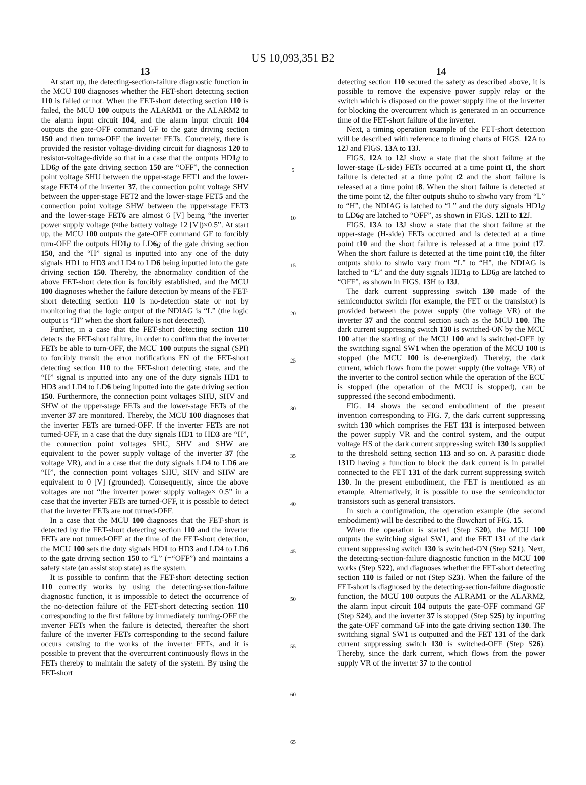US 10,093,351 B2
13
At start up, the detecting-section-failure diagnostic function in the MCU 100 diagnoses whether the FET-short detecting section 110 is failed or not. When the FET-short detecting section 110 is failed, the MCU 100 outputs the ALARM1 or the ALARM2 to the alarm input circuit 104, and the alarm input circuit 104 outputs the gate-OFF command GF to the gate driving section 150 and then turns-OFF the inverter FETs. Concretely, there is provided the resistor voltage-dividing circuit for diagnosis 120 to resistor-voltage-divide so that in a case that the outputs HD1 g to LD6 g of the gate driving section 150 are “OFF”, the connection point voltage SHU between the upper-stage FET1 and the lower-stage FET4 of the inverter 37, the connection point voltage SHV between the upper-stage FET2 and the lower-stage FET5 and the connection point voltage SHW between the upper-stage FET3 and the lower-stage FET6 are almost 6 [V] being “the inverter power supply voltage (≈the battery voltage 12 [V])×0.5”. At start up, the MCU 100 outputs the gate-OFF command GF to forcibly turn-OFF the outputs HD1 g to LD6 g of the gate driving section 150, and the “H” signal is inputted into any one of the duty signals HD1 to HD3 and LD4 to LD6 being inputted into the gate driving section 150. Thereby, the abnormality condition of the above FET-short detection is forcibly established, and the MCU 100 diagnoses whether the failure detection by means of the FET-short detecting section 110 is no-detection state or not by monitoring that the logic output of the NDIAG is “L” (the logic output is “H” when the short failure is not detected).
Further, in a case that the FET-short detecting section 110 detects the FET-short failure, in order to confirm that the inverter FETs be able to turn-OFF, the MCU 100 outputs the signal (SPI) to forcibly transit the error notifications EN of the FET-short detecting section 110 to the FET-short detecting state, and the “H” signal is inputted into any one of the duty signals HD1 to HD3 and LD4 to LD6 being inputted into the gate driving section 150. Furthermore, the connection point voltages SHU, SHV and SHW of the upper-stage FETs and the lower-stage FETs of the inverter 37 are monitored. Thereby, the MCU 100 diagnoses that the inverter FETs are turned-OFF. If the inverter FETs are not turned-OFF, in a case that the duty signals HD1 to HD3 are “H”, the connection point voltages SHU, SHV and SHW are equivalent to the power supply voltage of the inverter 37 (the voltage VR), and in a case that the duty signals LD4 to LD6 are “H”, the connection point voltages SHU, SHV and SHW are equivalent to 0 [V] (grounded). Consequently, since the above voltages are not “the inverter power supply voltage× 0.5” in a case that the inverter FETs are turned-OFF, it is possible to detect that the inverter FETs are not turned-OFF.
In a case that the MCU 100 diagnoses that the FET-short is detected by the FET-short detecting section 110 and the inverter FETs are not turned-OFF at the time of the FET-short detection, the MCU 100 sets the duty signals HD1 to HD3 and LD4 to LD6 to the gate driving section 150 to “L” (=“OFF”) and maintains a safety state (an assist stop state) as the system.
It is possible to confirm that the FET-short detecting section 110 correctly works by using the detecting-section-failure diagnostic function, it is impossible to detect the occurrence of the no-detection failure of the FET-short detecting section 110 corresponding to the first failure by immediately turning-OFF the inverter FETs when the failure is detected, thereafter the short failure of the inverter FETs corresponding to the second failure occurs causing to the works of the inverter FETs, and it is possible to prevent that the overcurrent continuously flows in the FETs thereby to maintain the safety of the system. By using the FET-short
5
10
15
20
25
30
35
40
45
50
55
60
65
14
detecting section 110 secured the safety as described above, it is possible to remove the expensive power supply relay or the switch which is disposed on the power supply line of the inverter for blocking the overcurrent which is generated in an occurrence time of the FET-short failure of the inverter.
Next, a timing operation example of the FET-short detection will be described with reference to timing charts of FIGS. 12 A to 12 J and FIGS. 13 A to 13 J.
FIGS. 12 A to 12 J show a state that the short failure at the lower-stage (L-side) FETs occurred at a time point t1, the short failure is detected at a time point t2 and the short failure is released at a time point t8. When the short failure is detected at the time point t2, the filter outputs shuho to shwho vary from “L” to “H”, the NDIAG is latched to “L” and the duty signals HD1 g to LD6 g are latched to “OFF”, as shown in FIGS. 12 H to 12 J.
FIGS. 13 A to 13 J show a state that the short failure at the upper-stage (H-side) FETs occurred and is detected at a time point t10 and the short failure is released at a time point t17. When the short failure is detected at the time point t10, the filter outputs shulo to shwlo vary from “L” to “H”, the NDIAG is latched to “L” and the duty signals HD1 g to LD6 g are latched to “OFF”, as shown in FIGS. 13 H to 13 J.
The dark current suppressing switch 130 made of the semiconductor switch (for example, the FET or the transistor) is provided between the power supply (the voltage VR) of the inverter 37 and the control section such as the MCU 100. The dark current suppressing switch 130 is switched-ON by the MCU 100 after the starting of the MCU 100 and is switched-OFF by the switching signal SW1 when the operation of the MCU 100 is stopped (the MCU 100 is de-energized). Thereby, the dark current, which flows from the power supply (the voltage VR) of the inverter to the control section while the operation of the ECU is stopped (the operation of the MCU is stopped), can be suppressed (the second embodiment).
FIG. 14 shows the second embodiment of the present invention corresponding to FIG. 7, the dark current suppressing switch 130 which comprises the FET 131 is interposed between the power supply VR and the control system, and the output voltage HS of the dark current suppressing switch 130 is supplied to the threshold setting section 113 and so on. A parasitic diode 131 D having a function to block the dark current is in parallel connected to the FET 131 of the dark current suppressing switch 130. In the present embodiment, the FET is mentioned as an example. Alternatively, it is possible to use the semiconductor transistors such as general transistors.
In such a configuration, the operation example (the second embodiment) will be described to the flowchart of FIG. 15.
When the operation is started (Step S20), the MCU 100 outputs the switching signal SW1, and the FET 131 of the dark current suppressing switch 130 is switched-ON (Step S21). Next, the detecting-section-failure diagnostic function in the MCU 100 works (Step S22), and diagnoses whether the FET-short detecting section 110 is failed or not (Step S23). When the failure of the FET-short is diagnosed by the detecting-section-failure diagnostic function, the MCU 100 outputs the ALRAM1 or the ALARM2, the alarm input circuit 104 outputs the gate-OFF command GF (Step S24), and the inverter 37 is stopped (Step S25) by inputting the gate-OFF command GF into the gate driving section 130. The switching signal SW1 is outputted and the FET 131 of the dark current suppressing switch 130 is switched-OFF (Step S26). Thereby, since the dark current, which flows from the power supply VR of the inverter 37 to the control